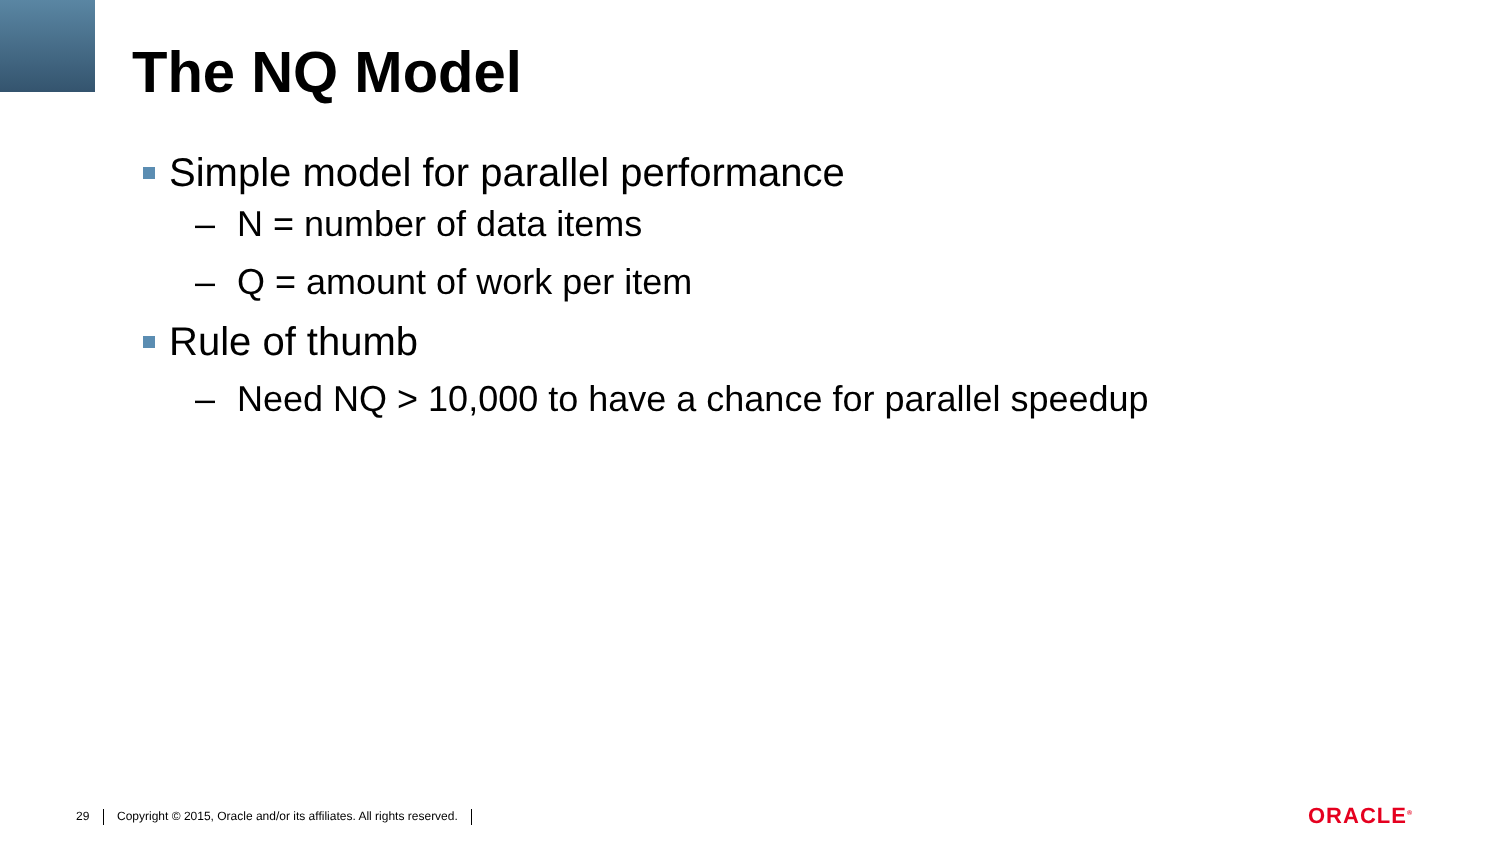The NQ Model
Simple model for parallel performance
– N = number of data items
– Q = amount of work per item
Rule of thumb
– Need NQ > 10,000 to have a chance for parallel speedup
29 Copyright © 2015, Oracle and/or its affiliates. All rights reserved.
ORACLE<sup>®</sup>